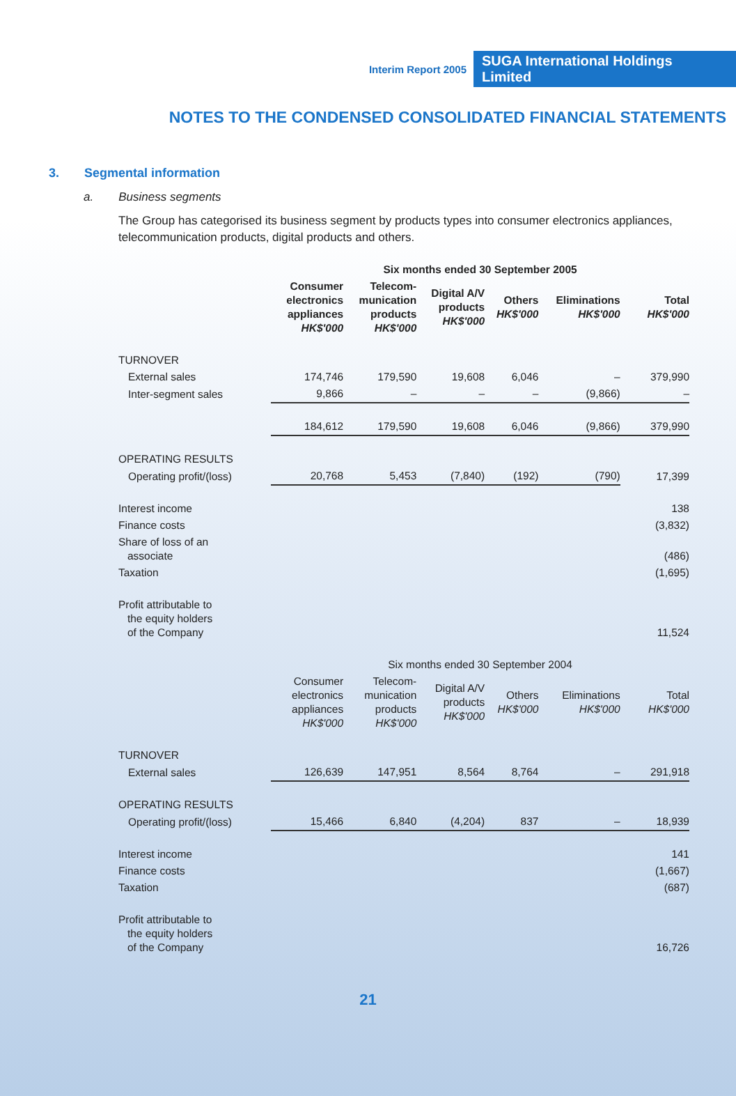Interim Report 2005 SUGA International Holdings Limited
NOTES TO THE CONDENSED CONSOLIDATED FINANCIAL STATEMENTS
3. Segmental information
a. Business segments
The Group has categorised its business segment by products types into consumer electronics appliances, telecommunication products, digital products and others.
| | Six months ended 30 September 2005 | | | | | |
| --- | --- | --- | --- | --- | --- | --- |
| | Consumer electronics appliances HK$'000 | Telecom- munication products HK$'000 | Digital A/V products HK$'000 | Others HK$'000 | Eliminations HK$'000 | Total HK$'000 |
| TURNOVER | | | | | | |
| External sales | 174,746 | 179,590 | 19,608 | 6,046 | – | 379,990 |
| Inter-segment sales | 9,866 | – | – | – | (9,866) | – |
| | 184,612 | 179,590 | 19,608 | 6,046 | (9,866) | 379,990 |
| OPERATING RESULTS | | | | | | |
| Operating profit/(loss) | 20,768 | 5,453 | (7,840) | (192) | (790) | 17,399 |
| Interest income | 138 | | | | | |
| Finance costs | (3,832) | | | | | |
| Share of loss of an associate | (486) | | | | | |
| Taxation | (1,695) | | | | | |
| Profit attributable to the equity holders of the Company | 11,524 | | | | | |
| | Six months ended 30 September 2004 | | | | | |
| | Consumer electronics appliances HK$'000 | Telecom- munication products HK$'000 | Digital A/V products HK$'000 | Others HK$'000 | Eliminations HK$'000 | Total HK$'000 |
| TURNOVER | | | | | | |
| External sales | 126,639 | 147,951 | 8,564 | 8,764 | – | 291,918 |
| OPERATING RESULTS | | | | | | |
| Operating profit/(loss) | 15,466 | 6,840 | (4,204) | 837 | – | 18,939 |
| Interest income | 141 | | | | | |
| Finance costs | (1,667) | | | | | |
| Taxation | (687) | | | | | |
| Profit attributable to the equity holders of the Company | 16,726 | | | | | |
21